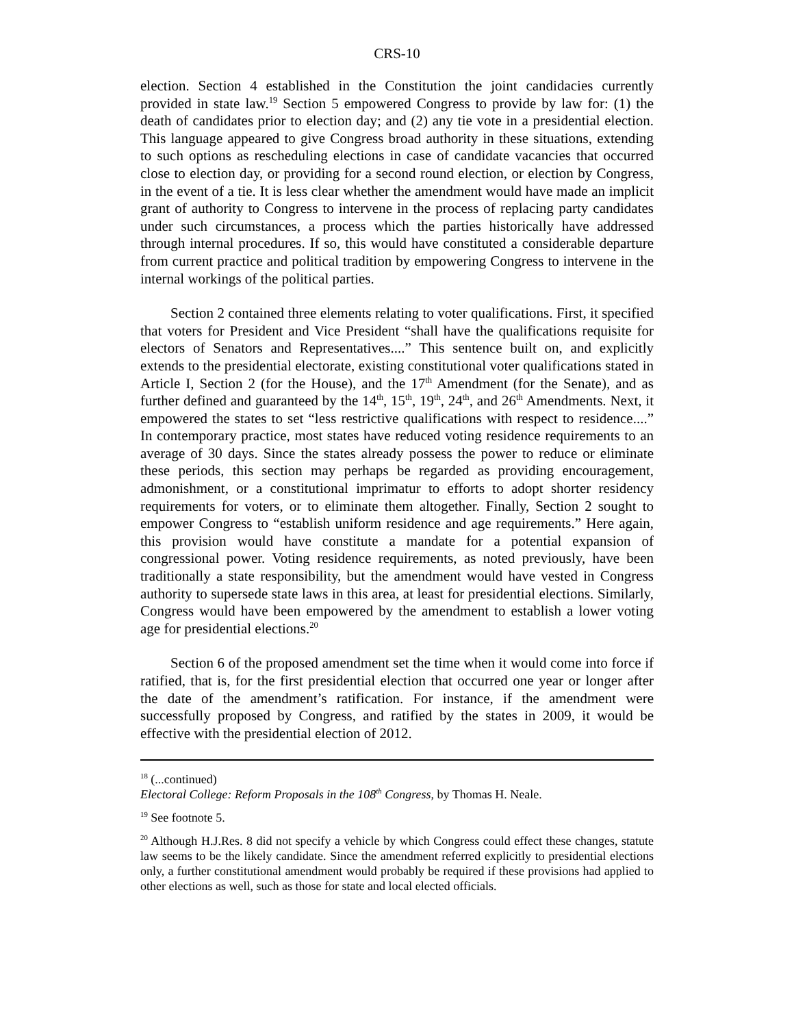CRS-10
election. Section 4 established in the Constitution the joint candidacies currently provided in state law.<sup>19</sup> Section 5 empowered Congress to provide by law for: (1) the death of candidates prior to election day; and (2) any tie vote in a presidential election. This language appeared to give Congress broad authority in these situations, extending to such options as rescheduling elections in case of candidate vacancies that occurred close to election day, or providing for a second round election, or election by Congress, in the event of a tie. It is less clear whether the amendment would have made an implicit grant of authority to Congress to intervene in the process of replacing party candidates under such circumstances, a process which the parties historically have addressed through internal procedures. If so, this would have constituted a considerable departure from current practice and political tradition by empowering Congress to intervene in the internal workings of the political parties.
Section 2 contained three elements relating to voter qualifications. First, it specified that voters for President and Vice President “shall have the qualifications requisite for electors of Senators and Representatives....” This sentence built on, and explicitly extends to the presidential electorate, existing constitutional voter qualifications stated in Article I, Section 2 (for the House), and the 17<sup>th</sup> Amendment (for the Senate), and as further defined and guaranteed by the 14<sup>th</sup>, 15<sup>th</sup>, 19<sup>th</sup>, 24<sup>th</sup>, and 26<sup>th</sup> Amendments. Next, it empowered the states to set “less restrictive qualifications with respect to residence....” In contemporary practice, most states have reduced voting residence requirements to an average of 30 days. Since the states already possess the power to reduce or eliminate these periods, this section may perhaps be regarded as providing encouragement, admonishment, or a constitutional imprimatur to efforts to adopt shorter residency requirements for voters, or to eliminate them altogether. Finally, Section 2 sought to empower Congress to “establish uniform residence and age requirements.” Here again, this provision would have constitute a mandate for a potential expansion of congressional power. Voting residence requirements, as noted previously, have been traditionally a state responsibility, but the amendment would have vested in Congress authority to supersede state laws in this area, at least for presidential elections. Similarly, Congress would have been empowered by the amendment to establish a lower voting age for presidential elections.<sup>20</sup>
Section 6 of the proposed amendment set the time when it would come into force if ratified, that is, for the first presidential election that occurred one year or longer after the date of the amendment’s ratification. For instance, if the amendment were successfully proposed by Congress, and ratified by the states in 2009, it would be effective with the presidential election of 2012.
<sup>18</sup> (...continued)
Electoral College: Reform Proposals in the 108<sup>th</sup> Congress, by Thomas H. Neale.
<sup>19</sup> See footnote 5.
<sup>20</sup> Although H.J.Res. 8 did not specify a vehicle by which Congress could effect these changes, statute law seems to be the likely candidate. Since the amendment referred explicitly to presidential elections only, a further constitutional amendment would probably be required if these provisions had applied to other elections as well, such as those for state and local elected officials.